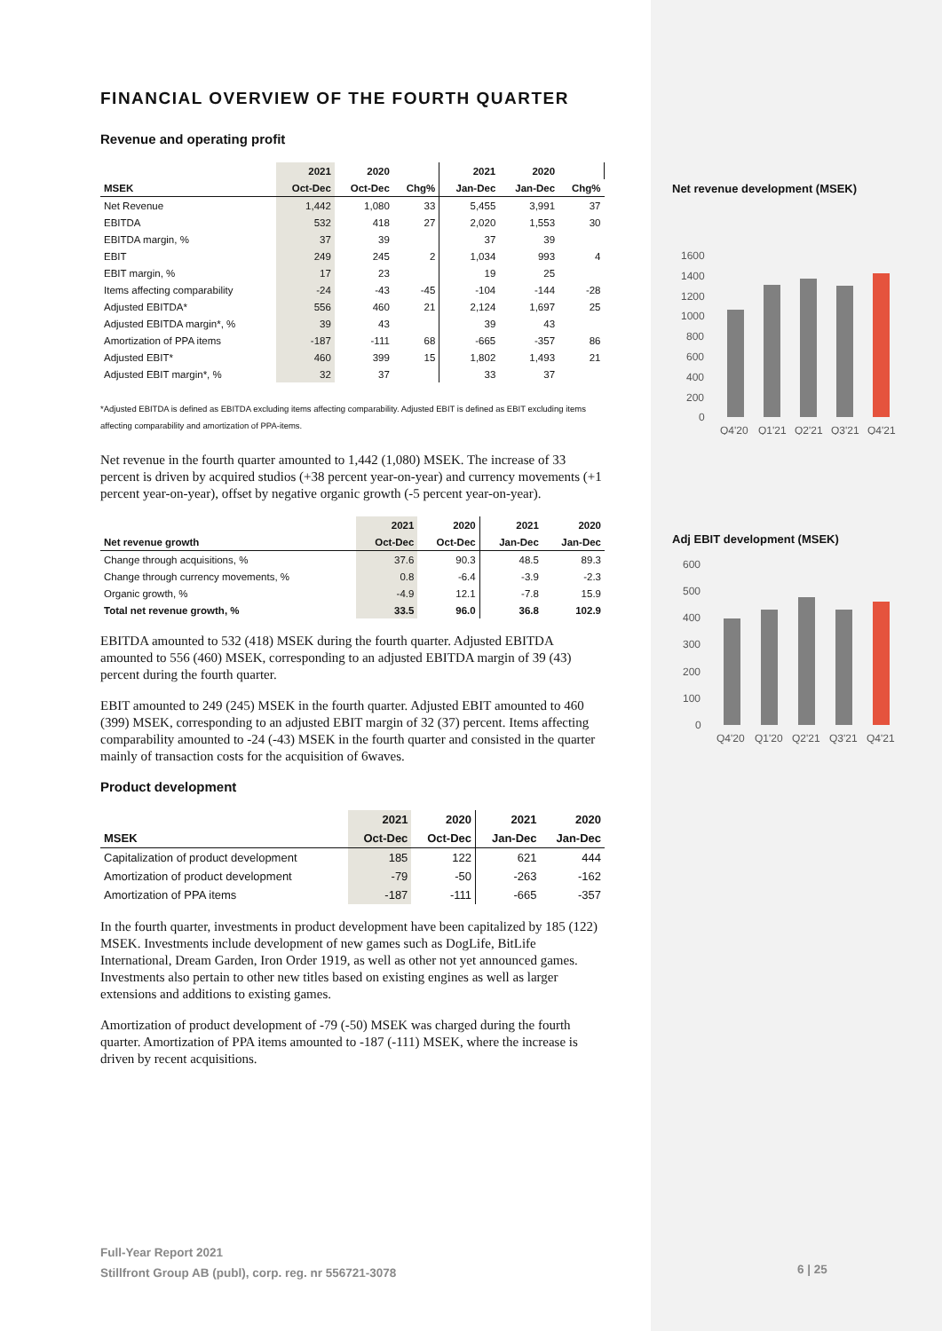FINANCIAL OVERVIEW OF THE FOURTH QUARTER
Revenue and operating profit
| | 2021 | 2020 | | 2021 | 2020 | |
| --- | --- | --- | --- | --- | --- | --- |
| MSEK | Oct-Dec | Oct-Dec | Chg% | Jan-Dec | Jan-Dec | Chg% |
| Net Revenue | 1,442 | 1,080 | 33 | 5,455 | 3,991 | 37 |
| EBITDA | 532 | 418 | 27 | 2,020 | 1,553 | 30 |
| EBITDA margin, % | 37 | 39 | | 37 | 39 | |
| EBIT | 249 | 245 | 2 | 1,034 | 993 | 4 |
| EBIT margin, % | 17 | 23 | | 19 | 25 | |
| Items affecting comparability | -24 | -43 | -45 | -104 | -144 | -28 |
| Adjusted EBITDA* | 556 | 460 | 21 | 2,124 | 1,697 | 25 |
| Adjusted EBITDA margin*, % | 39 | 43 | | 39 | 43 | |
| Amortization of PPA items | -187 | -111 | 68 | -665 | -357 | 86 |
| Adjusted EBIT* | 460 | 399 | 15 | 1,802 | 1,493 | 21 |
| Adjusted EBIT margin*, % | 32 | 37 | | 33 | 37 | |
*Adjusted EBITDA is defined as EBITDA excluding items affecting comparability. Adjusted EBIT is defined as EBIT excluding items affecting comparability and amortization of PPA-items.
Net revenue in the fourth quarter amounted to 1,442 (1,080) MSEK. The increase of 33 percent is driven by acquired studios (+38 percent year-on-year) and currency movements (+1 percent year-on-year), offset by negative organic growth (-5 percent year-on-year).
| | 2021 | 2020 | 2021 | 2020 |
| --- | --- | --- | --- | --- |
| Net revenue growth | Oct-Dec | Oct-Dec | Jan-Dec | Jan-Dec |
| Change through acquisitions, % | 37.6 | 90.3 | 48.5 | 89.3 |
| Change through currency movements, % | 0.8 | -6.4 | -3.9 | -2.3 |
| Organic growth, % | -4.9 | 12.1 | -7.8 | 15.9 |
| Total net revenue growth, % | 33.5 | 96.0 | 36.8 | 102.9 |
EBITDA amounted to 532 (418) MSEK during the fourth quarter. Adjusted EBITDA amounted to 556 (460) MSEK, corresponding to an adjusted EBITDA margin of 39 (43) percent during the fourth quarter.
EBIT amounted to 249 (245) MSEK in the fourth quarter. Adjusted EBIT amounted to 460 (399) MSEK, corresponding to an adjusted EBIT margin of 32 (37) percent. Items affecting comparability amounted to -24 (-43) MSEK in the fourth quarter and consisted in the quarter mainly of transaction costs for the acquisition of 6waves.
Product development
| | 2021 | 2020 | 2021 | 2020 |
| --- | --- | --- | --- | --- |
| MSEK | Oct-Dec | Oct-Dec | Jan-Dec | Jan-Dec |
| Capitalization of product development | 185 | 122 | 621 | 444 |
| Amortization of product development | -79 | -50 | -263 | -162 |
| Amortization of PPA items | -187 | -111 | -665 | -357 |
In the fourth quarter, investments in product development have been capitalized by 185 (122) MSEK. Investments include development of new games such as DogLife, BitLife International, Dream Garden, Iron Order 1919, as well as other not yet announced games. Investments also pertain to other new titles based on existing engines as well as larger extensions and additions to existing games.
Amortization of product development of -79 (-50) MSEK was charged during the fourth quarter. Amortization of PPA items amounted to -187 (-111) MSEK, where the increase is driven by recent acquisitions.
Net revenue development (MSEK)
1600
1400
1200
1000
800
600
400
200
0
Q4'20
Q1'21
Q2'21
Q3'21
Q4'21
Adj EBIT development (MSEK)
600
500
400
300
200
100
0
Q4'20
Q1'20
Q2'21
Q3'21
Q4'21
Full-Year Report 2021
Stillfront Group AB (publ), corp. reg. nr 556721-3078
6 | 25